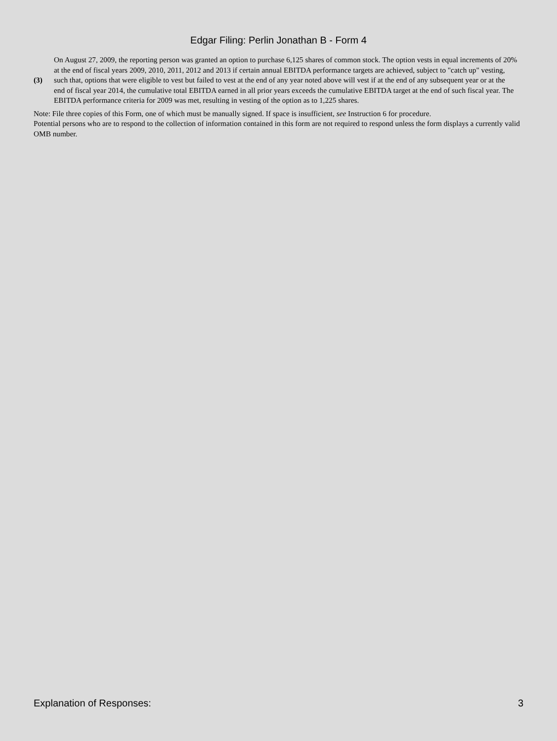Edgar Filing: Perlin Jonathan B - Form 4
(3)
On August 27, 2009, the reporting person was granted an option to purchase 6,125 shares of common stock. The option vests in equal increments of 20% at the end of fiscal years 2009, 2010, 2011, 2012 and 2013 if certain annual EBITDA performance targets are achieved, subject to "catch up" vesting, such that, options that were eligible to vest but failed to vest at the end of any year noted above will vest if at the end of any subsequent year or at the end of fiscal year 2014, the cumulative total EBITDA earned in all prior years exceeds the cumulative EBITDA target at the end of such fiscal year. The EBITDA performance criteria for 2009 was met, resulting in vesting of the option as to 1,225 shares.
Note: File three copies of this Form, one of which must be manually signed. If space is insufficient, see Instruction 6 for procedure.
Potential persons who are to respond to the collection of information contained in this form are not required to respond unless the form displays a currently valid OMB number.
Explanation of Responses: 3